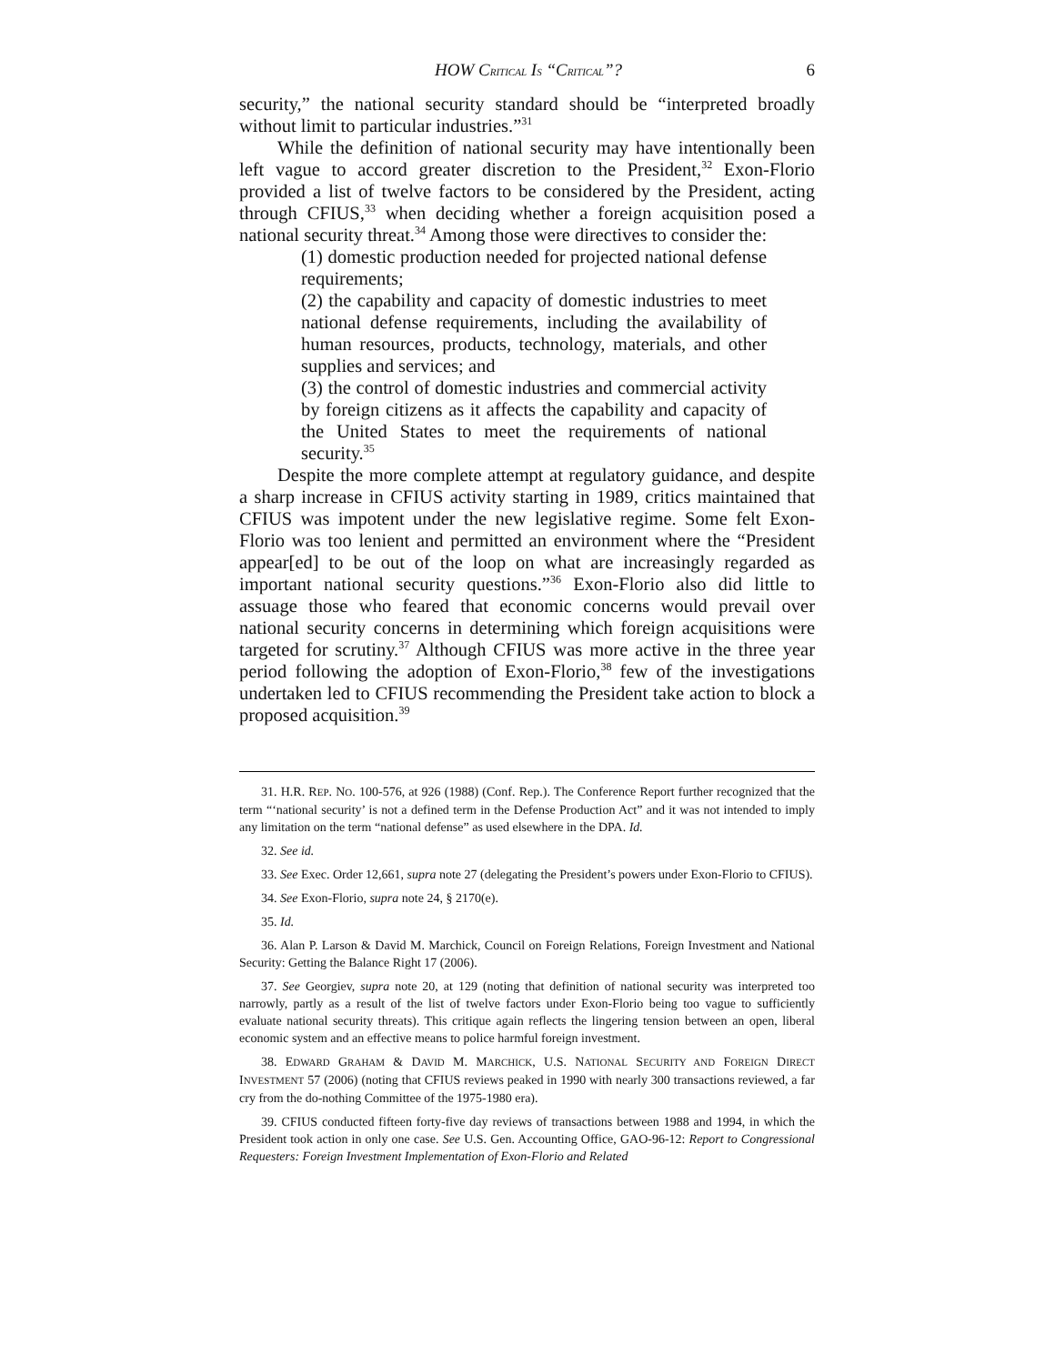HOW CRITICAL IS “CRITICAL”? 6
security,” the national security standard should be “interpreted broadly without limit to particular industries.”<sup>31</sup>
While the definition of national security may have intentionally been left vague to accord greater discretion to the President,<sup>32</sup> Exon-Florio provided a list of twelve factors to be considered by the President, acting through CFIUS,<sup>33</sup> when deciding whether a foreign acquisition posed a national security threat.<sup>34</sup> Among those were directives to consider the:
(1) domestic production needed for projected national defense requirements;
(2) the capability and capacity of domestic industries to meet national defense requirements, including the availability of human resources, products, technology, materials, and other supplies and services; and
(3) the control of domestic industries and commercial activity by foreign citizens as it affects the capability and capacity of the United States to meet the requirements of national security.<sup>35</sup>
Despite the more complete attempt at regulatory guidance, and despite a sharp increase in CFIUS activity starting in 1989, critics maintained that CFIUS was impotent under the new legislative regime. Some felt Exon-Florio was too lenient and permitted an environment where the “President appear[ed] to be out of the loop on what are increasingly regarded as important national security questions.”<sup>36</sup> Exon-Florio also did little to assuage those who feared that economic concerns would prevail over national security concerns in determining which foreign acquisitions were targeted for scrutiny.<sup>37</sup> Although CFIUS was more active in the three year period following the adoption of Exon-Florio,<sup>38</sup> few of the investigations undertaken led to CFIUS recommending the President take action to block a proposed acquisition.<sup>39</sup>
31. H.R. REP. NO. 100-576, at 926 (1988) (Conf. Rep.). The Conference Report further recognized that the term “‘national security’ is not a defined term in the Defense Production Act” and it was not intended to imply any limitation on the term “national defense” as used elsewhere in the DPA. Id.
32. See id.
33. See Exec. Order 12,661, supra note 27 (delegating the President’s powers under Exon-Florio to CFIUS).
34. See Exon-Florio, supra note 24, § 2170(e).
35. Id.
36. Alan P. Larson & David M. Marchick, Council on Foreign Relations, Foreign Investment and National Security: Getting the Balance Right 17 (2006).
37. See Georgiev, supra note 20, at 129 (noting that definition of national security was interpreted too narrowly, partly as a result of the list of twelve factors under Exon-Florio being too vague to sufficiently evaluate national security threats). This critique again reflects the lingering tension between an open, liberal economic system and an effective means to police harmful foreign investment.
38. EDWARD GRAHAM & DAVID M. MARCHICK, U.S. NATIONAL SECURITY AND FOREIGN DIRECT INVESTMENT 57 (2006) (noting that CFIUS reviews peaked in 1990 with nearly 300 transactions reviewed, a far cry from the do-nothing Committee of the 1975-1980 era).
39. CFIUS conducted fifteen forty-five day reviews of transactions between 1988 and 1994, in which the President took action in only one case. See U.S. Gen. Accounting Office, GAO-96-12: Report to Congressional Requesters: Foreign Investment Implementation of Exon-Florio and Related